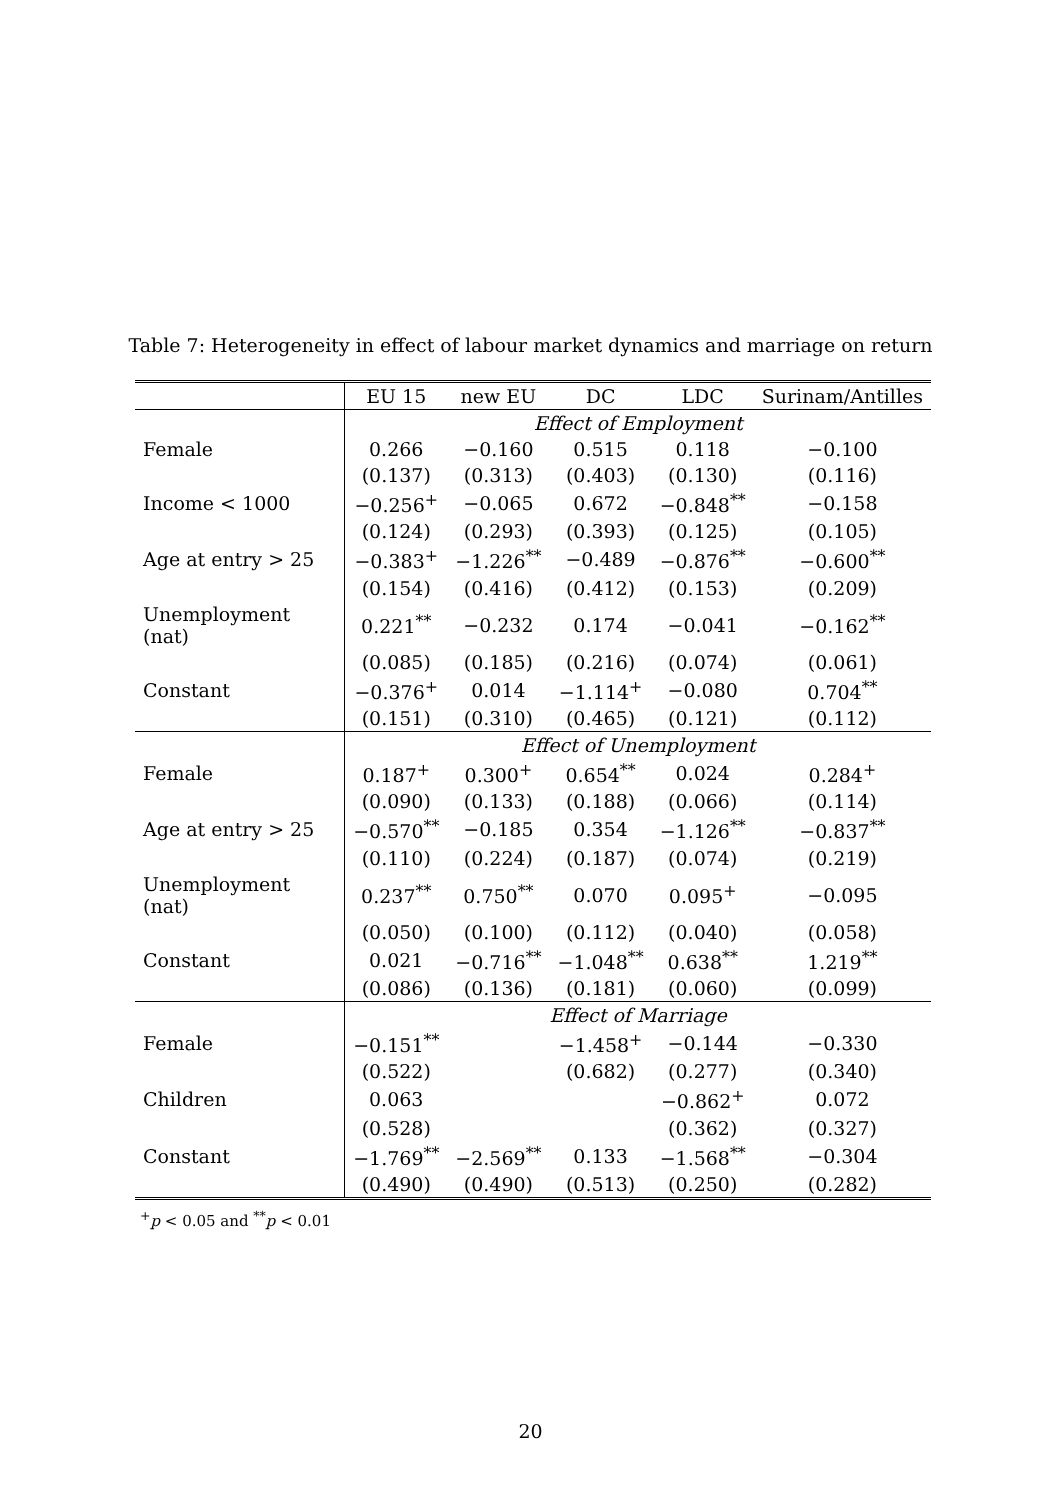Table 7: Heterogeneity in effect of labour market dynamics and marriage on return
| | EU 15 | new EU | DC | LDC | Surinam/Antilles |
| --- | --- | --- | --- | --- | --- |
| | Effect of Employment | | | | |
| Female | 0.266 | −0.160 | 0.515 | 0.118 | −0.100 |
| | (0.137) | (0.313) | (0.403) | (0.130) | (0.116) |
| Income < 1000 | −0.256<sup>+</sup> | −0.065 | 0.672 | −0.848<sup>**</sup> | −0.158 |
| | (0.124) | (0.293) | (0.393) | (0.125) | (0.105) |
| Age at entry > 25 | −0.383<sup>+</sup> | −1.226<sup>**</sup> | −0.489 | −0.876<sup>**</sup> | −0.600<sup>**</sup> |
| | (0.154) | (0.416) | (0.412) | (0.153) | (0.209) |
| Unemployment (nat) | 0.221<sup>**</sup> | −0.232 | 0.174 | −0.041 | −0.162<sup>**</sup> |
| | (0.085) | (0.185) | (0.216) | (0.074) | (0.061) |
| Constant | −0.376<sup>+</sup> | 0.014 | −1.114<sup>+</sup> | −0.080 | 0.704<sup>**</sup> |
| | (0.151) | (0.310) | (0.465) | (0.121) | (0.112) |
| | Effect of Unemployment | | | | |
| Female | 0.187<sup>+</sup> | 0.300<sup>+</sup> | 0.654<sup>**</sup> | 0.024 | 0.284<sup>+</sup> |
| | (0.090) | (0.133) | (0.188) | (0.066) | (0.114) |
| Age at entry > 25 | −0.570<sup>**</sup> | −0.185 | 0.354 | −1.126<sup>**</sup> | −0.837<sup>**</sup> |
| | (0.110) | (0.224) | (0.187) | (0.074) | (0.219) |
| Unemployment (nat) | 0.237<sup>**</sup> | 0.750<sup>**</sup> | 0.070 | 0.095<sup>+</sup> | −0.095 |
| | (0.050) | (0.100) | (0.112) | (0.040) | (0.058) |
| Constant | 0.021 | −0.716<sup>**</sup> | −1.048<sup>**</sup> | 0.638<sup>**</sup> | 1.219<sup>**</sup> |
| | (0.086) | (0.136) | (0.181) | (0.060) | (0.099) |
| | Effect of Marriage | | | | |
| Female | −0.151<sup>**</sup> | | −1.458<sup>+</sup> | −0.144 | −0.330 |
| | (0.522) | | (0.682) | (0.277) | (0.340) |
| Children | 0.063 | | | −0.862<sup>+</sup> | 0.072 |
| | (0.528) | | | (0.362) | (0.327) |
| Constant | −1.769<sup>**</sup> | −2.569<sup>**</sup> | 0.133 | −1.568<sup>**</sup> | −0.304 |
| | (0.490) | (0.490) | (0.513) | (0.250) | (0.282) |
<sup>+</sup>p < 0.05 and <sup>**</sup>p < 0.01
20